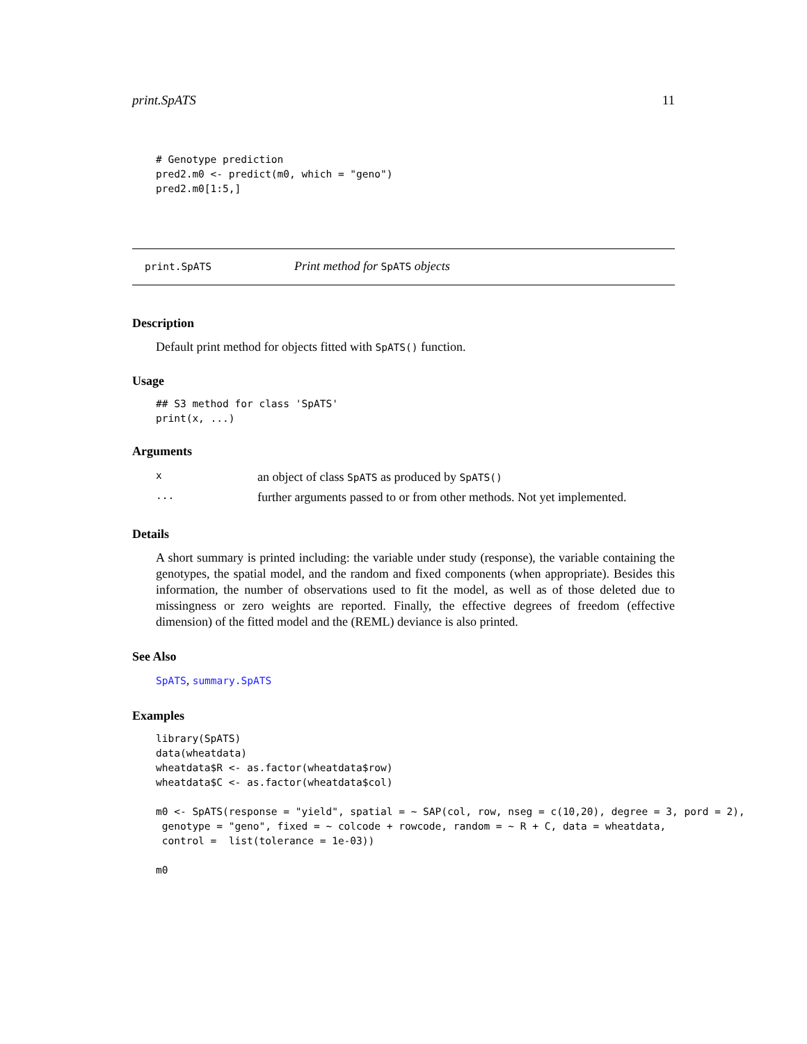print.SpATS 11
# Genotype prediction
pred2.m0 <- predict(m0, which = "geno")
pred2.m0[1:5,]
print.SpATS Print method for SpATS objects
Description
Default print method for objects fitted with SpATS() function.
Usage
## S3 method for class 'SpATS'
print(x, ...)
Arguments
| x | an object of class SpATS as produced by SpATS() |
| ... | further arguments passed to or from other methods. Not yet implemented. |
Details
A short summary is printed including: the variable under study (response), the variable containing the genotypes, the spatial model, and the random and fixed components (when appropriate). Besides this information, the number of observations used to fit the model, as well as of those deleted due to missingness or zero weights are reported. Finally, the effective degrees of freedom (effective dimension) of the fitted model and the (REML) deviance is also printed.
See Also
SpATS, summary.SpATS
Examples
library(SpATS)
data(wheatdata)
wheatdata$R <- as.factor(wheatdata$row)
wheatdata$C <- as.factor(wheatdata$col)

m0 <- SpATS(response = "yield", spatial = ~ SAP(col, row, nseg = c(10,20), degree = 3, pord = 2),
 genotype = "geno", fixed = ~ colcode + rowcode, random = ~ R + C, data = wheatdata,
 control =  list(tolerance = 1e-03))

m0